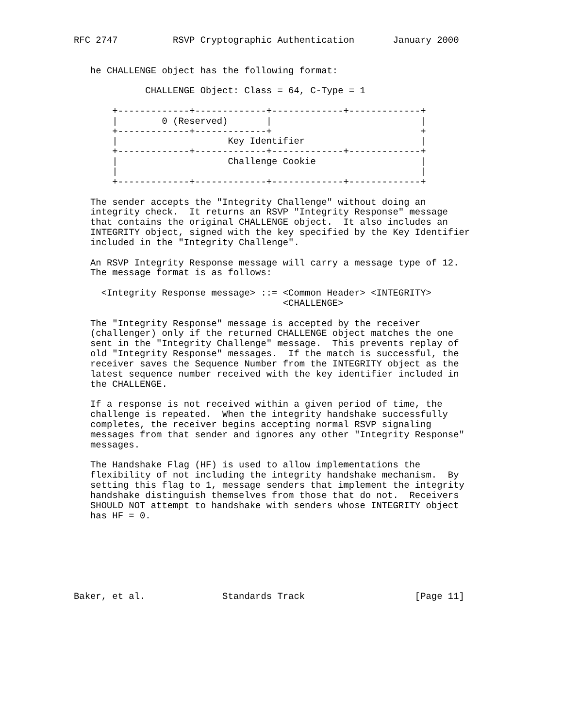RFC 2747          RSVP Cryptographic Authentication       January 2000


   he CHALLENGE object has the following format:

             CHALLENGE Object: Class = 64, C-Type = 1

       +-------------+-------------+-------------+-------------+
       |        0 (Reserved)       |                           |
       +-------------+-------------+                           +
       |                    Key Identifier                     |
       +-------------+-------------+-------------+-------------+
       |                    Challenge Cookie                   |
       |                                                       |
       +-------------+-------------+-------------+-------------+

   The sender accepts the "Integrity Challenge" without doing an
   integrity check.  It returns an RSVP "Integrity Response" message
   that contains the original CHALLENGE object.  It also includes an
   INTEGRITY object, signed with the key specified by the Key Identifier
   included in the "Integrity Challenge".

   An RSVP Integrity Response message will carry a message type of 12.
   The message format is as follows:

     <Integrity Response message> ::= <Common Header> <INTEGRITY>
                                      <CHALLENGE>

   The "Integrity Response" message is accepted by the receiver
   (challenger) only if the returned CHALLENGE object matches the one
   sent in the "Integrity Challenge" message.  This prevents replay of
   old "Integrity Response" messages.  If the match is successful, the
   receiver saves the Sequence Number from the INTEGRITY object as the
   latest sequence number received with the key identifier included in
   the CHALLENGE.

   If a response is not received within a given period of time, the
   challenge is repeated.  When the integrity handshake successfully
   completes, the receiver begins accepting normal RSVP signaling
   messages from that sender and ignores any other "Integrity Response"
   messages.

   The Handshake Flag (HF) is used to allow implementations the
   flexibility of not including the integrity handshake mechanism.  By
   setting this flag to 1, message senders that implement the integrity
   handshake distinguish themselves from those that do not.  Receivers
   SHOULD NOT attempt to handshake with senders whose INTEGRITY object
   has HF = 0.







Baker, et al.              Standards Track                    [Page 11]